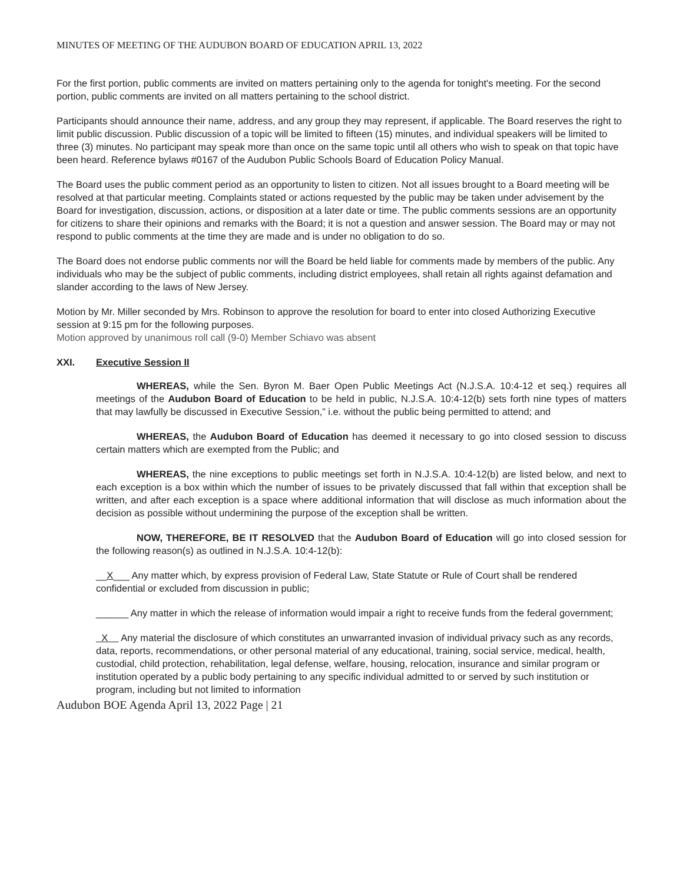MINUTES OF MEETING OF THE AUDUBON BOARD OF EDUCATION APRIL 13, 2022
For the first portion, public comments are invited on matters pertaining only to the agenda for tonight's meeting. For the second portion, public comments are invited on all matters pertaining to the school district.
Participants should announce their name, address, and any group they may represent, if applicable. The Board reserves the right to limit public discussion. Public discussion of a topic will be limited to fifteen (15) minutes, and individual speakers will be limited to three (3) minutes. No participant may speak more than once on the same topic until all others who wish to speak on that topic have been heard. Reference bylaws #0167 of the Audubon Public Schools Board of Education Policy Manual.
The Board uses the public comment period as an opportunity to listen to citizen. Not all issues brought to a Board meeting will be resolved at that particular meeting. Complaints stated or actions requested by the public may be taken under advisement by the Board for investigation, discussion, actions, or disposition at a later date or time. The public comments sessions are an opportunity for citizens to share their opinions and remarks with the Board; it is not a question and answer session. The Board may or may not respond to public comments at the time they are made and is under no obligation to do so.
The Board does not endorse public comments nor will the Board be held liable for comments made by members of the public. Any individuals who may be the subject of public comments, including district employees, shall retain all rights against defamation and slander according to the laws of New Jersey.
Motion by Mr. Miller seconded by Mrs. Robinson to approve the resolution for board to enter into closed Authorizing Executive session at 9:15 pm for the following purposes.
Motion approved by unanimous roll call (9-0) Member Schiavo was absent
XXI. Executive Session II
WHEREAS, while the Sen. Byron M. Baer Open Public Meetings Act (N.J.S.A. 10:4-12 et seq.) requires all meetings of the Audubon Board of Education to be held in public, N.J.S.A. 10:4-12(b) sets forth nine types of matters that may lawfully be discussed in Executive Session,” i.e. without the public being permitted to attend; and
WHEREAS, the Audubon Board of Education has deemed it necessary to go into closed session to discuss certain matters which are exempted from the Public; and
WHEREAS, the nine exceptions to public meetings set forth in N.J.S.A. 10:4-12(b) are listed below, and next to each exception is a box within which the number of issues to be privately discussed that fall within that exception shall be written, and after each exception is a space where additional information that will disclose as much information about the decision as possible without undermining the purpose of the exception shall be written.
NOW, THEREFORE, BE IT RESOLVED that the Audubon Board of Education will go into closed session for the following reason(s) as outlined in N.J.S.A. 10:4-12(b):
__X___ Any matter which, by express provision of Federal Law, State Statute or Rule of Court shall be rendered confidential or excluded from discussion in public;
______ Any matter in which the release of information would impair a right to receive funds from the federal government;
X Any material the disclosure of which constitutes an unwarranted invasion of individual privacy such as any records, data, reports, recommendations, or other personal material of any educational, training, social service, medical, health, custodial, child protection, rehabilitation, legal defense, welfare, housing, relocation, insurance and similar program or institution operated by a public body pertaining to any specific individual admitted to or served by such institution or program, including but not limited to information
Audubon BOE Agenda April 13, 2022 Page | 21